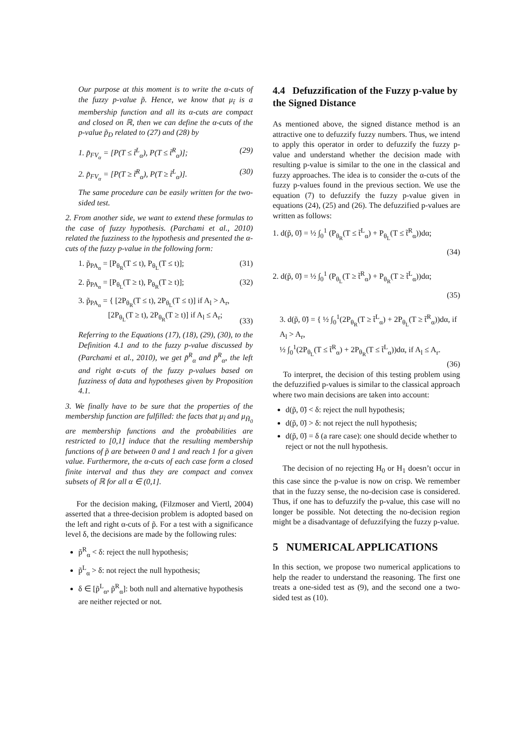Our purpose at this moment is to write the α-cuts of the fuzzy p-value p̃. Hence, we know that μ<sub>t̃</sub> is a membership function and all its α-cuts are compact and closed on ℝ, then we can define the α-cuts of the p-value p̃<sub>D</sub> related to (27) and (28) by
1. p̃<sub>FV<sub>α</sub></sub> = [P(T ≤ t̃<sup>L</sup><sub>α</sub>), P(T ≤ t̃<sup>R</sup><sub>α</sub>)]; (29)
2. p̃<sub>FV<sub>α</sub></sub> = [P(T ≥ t̃<sup>R</sup><sub>α</sub>), P(T ≥ t̃<sup>L</sup><sub>α</sub>)]. (30)
The same procedure can be easily written for the two-sided test.
2. From another side, we want to extend these formulas to the case of fuzzy hypothesis. (Parchami et al., 2010) related the fuzziness to the hypothesis and presented the α-cuts of the fuzzy p-value in the following form:
1. p̃<sub>PA<sub>α</sub></sub> = [P<sub>θ<sub>R</sub></sub>(T ≤ t), P<sub>θ<sub>L</sub></sub>(T ≤ t)]; (31)
2. p̃<sub>PA<sub>α</sub></sub> = [P<sub>θ<sub>L</sub></sub>(T ≥ t), P<sub>θ<sub>R</sub></sub>(T ≥ t)]; (32)
3. p̃<sub>PA<sub>α</sub></sub> = { [2P<sub>θ<sub>R</sub></sub>(T ≤ t), 2P<sub>θ<sub>L</sub></sub>(T ≤ t)] if A<sub>l</sub> > A<sub>r</sub>,
[2P<sub>θ<sub>L</sub></sub>(T ≥ t), 2P<sub>θ<sub>R</sub></sub>(T ≥ t)] if A<sub>l</sub> ≤ A<sub>r</sub>;
(33)
Referring to the Equations (17), (18), (29), (30), to the Definition 4.1 and to the fuzzy p-value discussed by (Parchami et al., 2010), we get p̃<sup>R</sup><sub>α</sub> and p̃<sup>R</sup><sub>α</sub>, the left and right α-cuts of the fuzzy p-values based on fuzziness of data and hypotheses given by Proposition 4.1.
3. We finally have to be sure that the properties of the membership function are fulfilled: the facts that μ<sub>t̃</sub> and μ<sub>H̃<sub>0</sub></sub> are membership functions and the probabilities are restricted to [0,1] induce that the resulting membership functions of p̃ are between 0 and 1 and reach 1 for a given value. Furthermore, the α-cuts of each case form a closed finite interval and thus they are compact and convex subsets of ℝ for all α ∈ (0,1].
For the decision making, (Filzmoser and Viertl, 2004) asserted that a three-decision problem is adopted based on the left and right α-cuts of p̃. For a test with a significance level δ, the decisions are made by the following rules:
p̃<sup>R</sup><sub>α</sub> < δ: reject the null hypothesis;
p̃<sup>L</sup><sub>α</sub> > δ: not reject the null hypothesis;
δ ∈ [p̃<sup>L</sup><sub>α</sub>, p̃<sup>R</sup><sub>α</sub>]: both null and alternative hypothesis are neither rejected or not.
4.4 Defuzzification of the Fuzzy p-value by the Signed Distance
As mentioned above, the signed distance method is an attractive one to defuzzify fuzzy numbers. Thus, we intend to apply this operator in order to defuzzify the fuzzy p-value and understand whether the decision made with resulting p-value is similar to the one in the classical and fuzzy approaches. The idea is to consider the α-cuts of the fuzzy p-values found in the previous section. We use the equation (7) to defuzzify the fuzzy p-value given in equations (24), (25) and (26). The defuzzified p-values are written as follows:
1. d(p̃, 0̃) = ½ ∫<sub>0</sub><sup>1</sup> (P<sub>θ<sub>R</sub></sub>(T ≤ t̃<sup>L</sup><sub>α</sub>) + P<sub>θ<sub>L</sub></sub>(T ≤ t̃<sup>R</sup><sub>α</sub>))dα;
(34)
2. d(p̃, 0̃) = ½ ∫<sub>0</sub><sup>1</sup> (P<sub>θ<sub>L</sub></sub>(T ≥ t̃<sup>R</sup><sub>α</sub>) + P<sub>θ<sub>R</sub></sub>(T ≥ t̃<sup>L</sup><sub>α</sub>))dα;
(35)
3. d(p̃, 0̃) = { ½ ∫<sub>0</sub><sup>1</sup>(2P<sub>θ<sub>R</sub></sub>(T ≥ t̃<sup>L</sup><sub>α</sub>) + 2P<sub>θ<sub>L</sub></sub>(T ≥ t̃<sup>R</sup><sub>α</sub>))dα, if A<sub>l</sub> > A<sub>r</sub>,
½ ∫<sub>0</sub><sup>1</sup>(2P<sub>θ<sub>L</sub></sub>(T ≤ t̃<sup>R</sup><sub>α</sub>) + 2P<sub>θ<sub>R</sub></sub>(T ≤ t̃<sup>L</sup><sub>α</sub>))dα, if A<sub>l</sub> ≤ A<sub>r</sub>.
(36)
To interpret, the decision of this testing problem using the defuzzified p-values is similar to the classical approach where two main decisions are taken into account:
d(p̃, 0̃) < δ: reject the null hypothesis;
d(p̃, 0̃) > δ: not reject the null hypothesis;
d(p̃, 0̃) = δ (a rare case): one should decide whether to reject or not the null hypothesis.
The decision of no rejecting H<sub>0</sub> or H<sub>1</sub> doesn’t occur in this case since the p-value is now on crisp. We remember that in the fuzzy sense, the no-decision case is considered. Thus, if one has to defuzzify the p-value, this case will no longer be possible. Not detecting the no-decision region might be a disadvantage of defuzzifying the fuzzy p-value.
5 NUMERICAL APPLICATIONS
In this section, we propose two numerical applications to help the reader to understand the reasoning. The first one treats a one-sided test as (9), and the second one a two-sided test as (10).